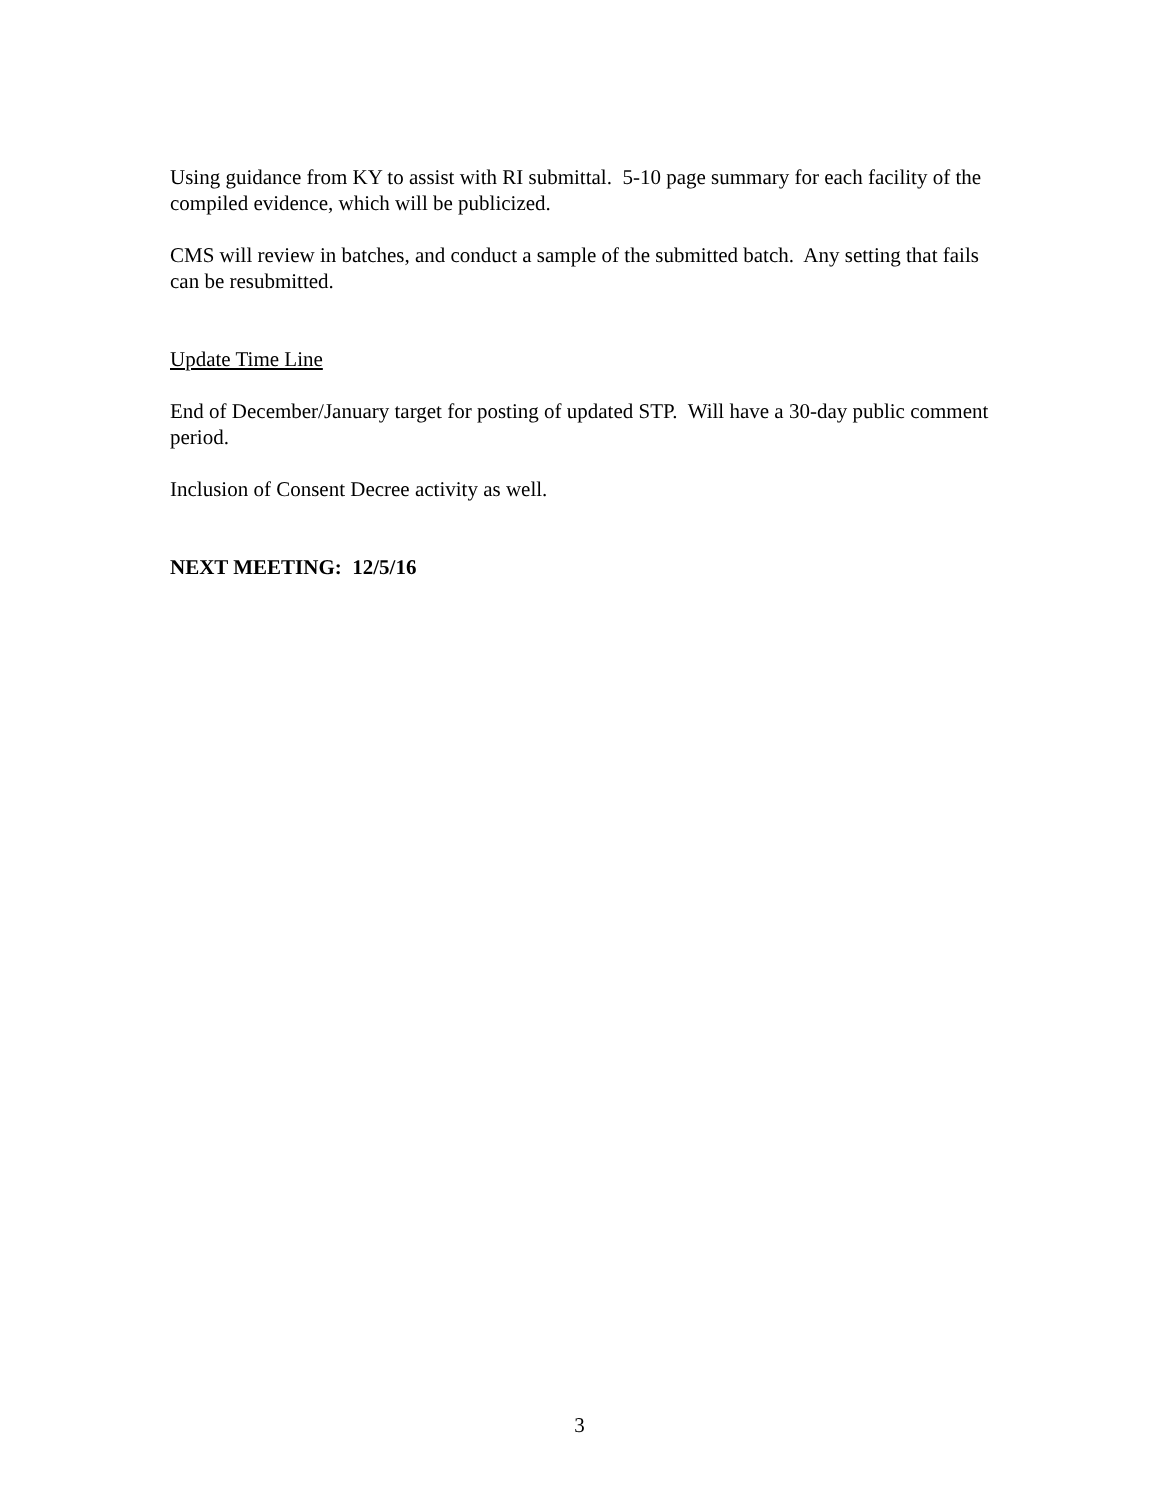Using guidance from KY to assist with RI submittal. 5-10 page summary for each facility of the compiled evidence, which will be publicized.
CMS will review in batches, and conduct a sample of the submitted batch. Any setting that fails can be resubmitted.
Update Time Line
End of December/January target for posting of updated STP. Will have a 30-day public comment period.
Inclusion of Consent Decree activity as well.
NEXT MEETING: 12/5/16
3